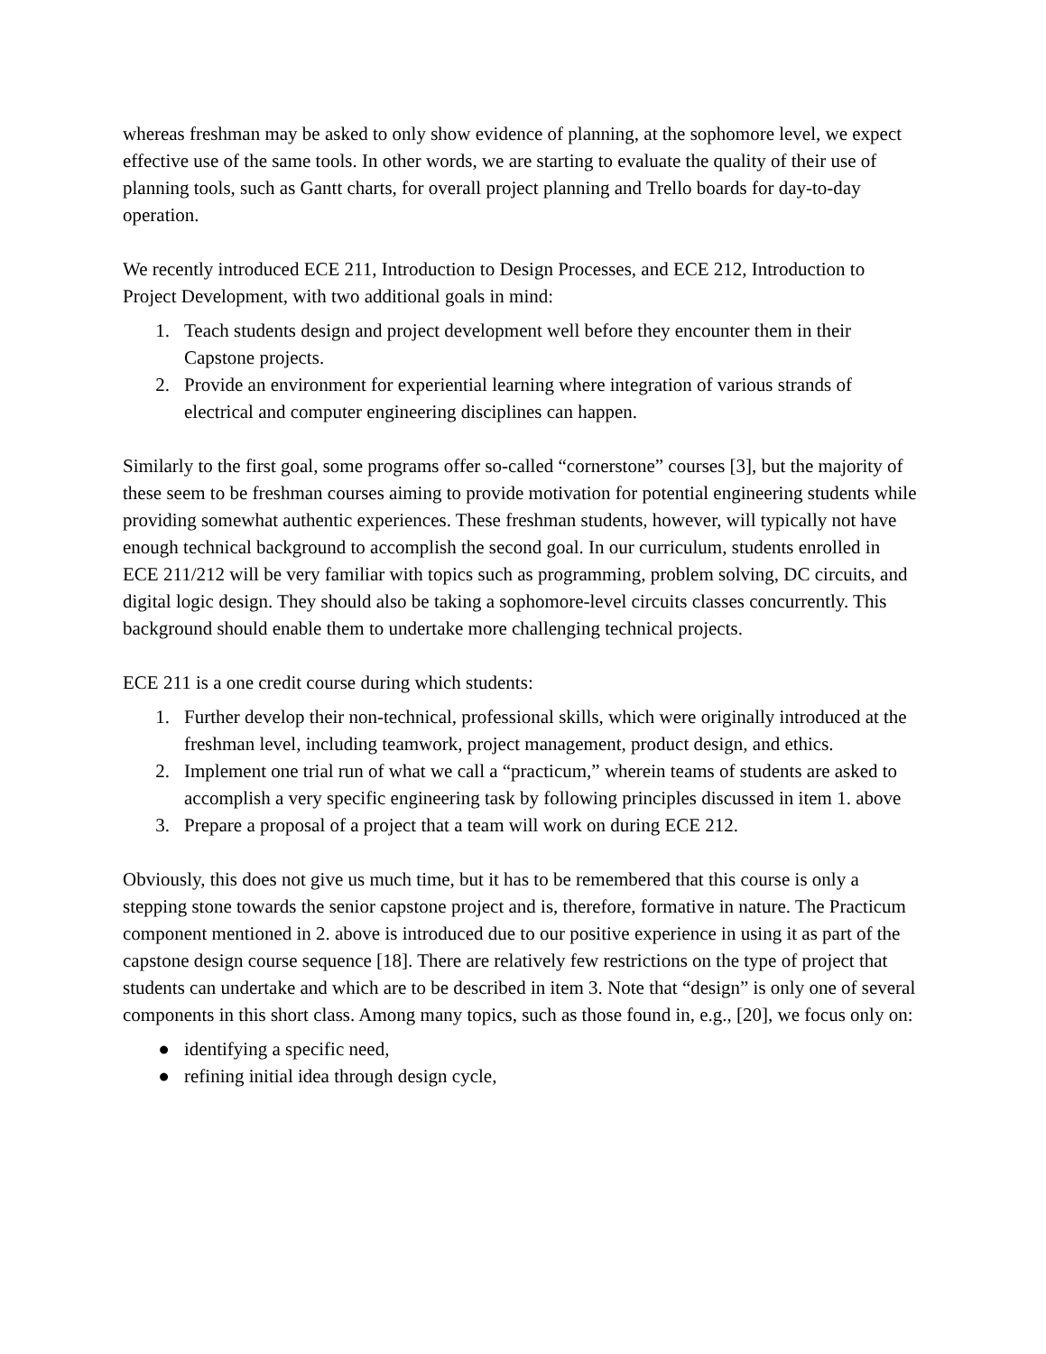whereas freshman may be asked to only show evidence of planning, at the sophomore level, we expect effective use of the same tools. In other words, we are starting to evaluate the quality of their use of planning tools, such as Gantt charts, for overall project planning and Trello boards for day-to-day operation.
We recently introduced ECE 211, Introduction to Design Processes, and ECE 212, Introduction to Project Development, with two additional goals in mind:
1. Teach students design and project development well before they encounter them in their Capstone projects.
2. Provide an environment for experiential learning where integration of various strands of electrical and computer engineering disciplines can happen.
Similarly to the first goal, some programs offer so-called “cornerstone” courses [3], but the majority of these seem to be freshman courses aiming to provide motivation for potential engineering students while providing somewhat authentic experiences. These freshman students, however, will typically not have enough technical background to accomplish the second goal. In our curriculum, students enrolled in ECE 211/212 will be very familiar with topics such as programming, problem solving, DC circuits, and digital logic design. They should also be taking a sophomore-level circuits classes concurrently. This background should enable them to undertake more challenging technical projects.
ECE 211 is a one credit course during which students:
1. Further develop their non-technical, professional skills, which were originally introduced at the freshman level, including teamwork, project management, product design, and ethics.
2. Implement one trial run of what we call a “practicum,” wherein teams of students are asked to accomplish a very specific engineering task by following principles discussed in item 1. above
3. Prepare a proposal of a project that a team will work on during ECE 212.
Obviously, this does not give us much time, but it has to be remembered that this course is only a stepping stone towards the senior capstone project and is, therefore, formative in nature. The Practicum component mentioned in 2. above is introduced due to our positive experience in using it as part of the capstone design course sequence [18]. There are relatively few restrictions on the type of project that students can undertake and which are to be described in item 3. Note that “design” is only one of several components in this short class. Among many topics, such as those found in, e.g., [20], we focus only on:
● identifying a specific need,
● refining initial idea through design cycle,